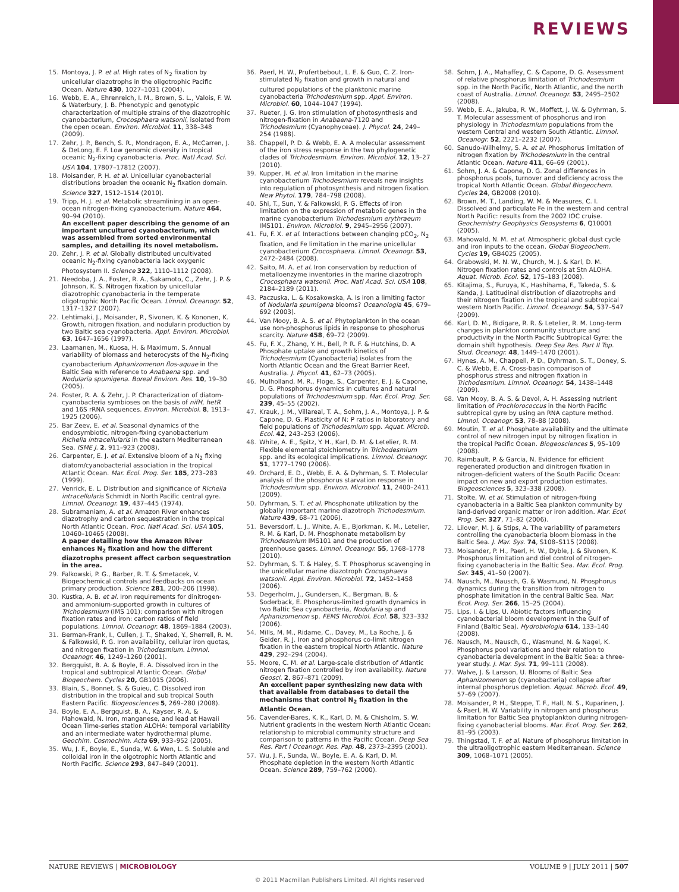REVIEWS
15. Montoya, J. P. et al. High rates of N<sub>2</sub> fixation by unicellular diazotrophs in the oligotrophic Pacific Ocean. Nature 430, 1027–1031 (2004).
16. Webb, E. A., Ehrenreich, I. M., Brown, S. L., Valois, F. W. & Waterbury, J. B. Phenotypic and genotypic characterization of multiple strains of the diazotrophic cyanobacterium, Crocosphaera watsonii, isolated from the open ocean. Environ. Microbiol. 11, 338–348 (2009).
17. Zehr, J. P., Bench, S. R., Mondragon, E. A., McCarren, J. & DeLong, E. F. Low genomic diversity in tropical oceanic N<sub>2</sub>-fixing cyanobacteria. Proc. Natl Acad. Sci. USA 104, 17807–17812 (2007).
18. Moisander, P. H. et al. Unicellular cyanobacterial distributions broaden the oceanic N<sub>2</sub> fixation domain. Science 327, 1512–1514 (2010).
19. Tripp, H. J. et al. Metabolic streamlining in an open-ocean nitrogen-fixing cyanobacterium. Nature 464, 90–94 (2010).
An excellent paper describing the genome of an important uncultured cyanobacterium, which was assembled from sorted environmental samples, and detailing its novel metabolism.
20. Zehr, J. P. et al. Globally distributed uncultivated oceanic N<sub>2</sub>-fixing cyanobacteria lack oxygenic Photosystem II. Science 322, 1110–1112 (2008).
21. Needoba, J. A., Foster, R. A., Sakamoto, C., Zehr, J. P. & Johnson, K. S. Nitrogen fixation by unicellular diazotrophic cyanobacteria in the temperate oligotrophic North Pacific Ocean. Limnol. Oceanogr. 52, 1317–1327 (2007).
22. Lehtimaki, J., Moisander, P., Sivonen, K. & Kononen, K. Growth, nitrogen fixation, and nodularin production by two Baltic sea cyanobacteria. Appl. Environ. Microbiol. 63, 1647–1656 (1997).
23. Laamanen, M., Kuosa, H. & Maximum, S. Annual variability of biomass and heterocysts of the N<sub>2</sub>-fixing cyanobacterium Aphanizomenon flos-aquae in the Baltic Sea with reference to Anabaena spp. and Nodularia spumigena. Boreal Environ. Res. 10, 19–30 (2005).
24. Foster, R. A. & Zehr, J. P. Characterization of diatom-cyanobacteria symbioses on the basis of nifH, hetR and 16S rRNA sequences. Environ. Microbiol. 8, 1913–1925 (2006).
25. Bar Zeev, E. et al. Seasonal dynamics of the endosymbiotic, nitrogen-fixing cyanobacterium Richelia intracellularis in the eastern Mediterranean Sea. ISME J. 2, 911–923 (2008).
26. Carpenter, E. J. et al. Extensive bloom of a N<sub>2</sub> fixing diatom/cyanobacterial association in the tropical Atlantic Ocean. Mar. Ecol. Prog. Ser. 185, 273–283 (1999).
27. Venrick, E. L. Distribution and significance of Richelia intracellularis Schmidt in North Pacific central gyre. Limnol. Oceanogr. 19, 437–445 (1974).
28. Subramaniam, A. et al. Amazon River enhances diazotrophy and carbon sequestration in the tropical North Atlantic Ocean. Proc. Natl Acad. Sci. USA 105, 10460–10465 (2008).
A paper detailing how the Amazon River enhances N<sub>2</sub> fixation and how the different diazotrophs present affect carbon sequestration in the area.
29. Falkowski, P. G., Barber, R. T. & Smetacek, V. Biogeochemical controls and feedbacks on ocean primary production. Science 281, 200–206 (1998).
30. Kustka, A. B. et al. Iron requirements for dinitrogen- and ammonium-supported growth in cultures of Trichodesmium (IMS 101): comparison with nitrogen fixation rates and iron: carbon ratios of field populations. Limnol. Oceanogr. 48, 1869–1884 (2003).
31. Berman-Frank, I., Cullen, J. T., Shaked, Y., Sherrell, R. M. & Falkowski, P. G. Iron availability, cellular iron quotas, and nitrogen fixation in Trichodesmium. Limnol. Oceanogr. 46, 1249–1260 (2001).
32. Bergquist, B. A. & Boyle, E. A. Dissolved iron in the tropical and subtropical Atlantic Ocean. Global Biogeochem. Cycles 20, GB1015 (2006).
33. Blain, S., Bonnet, S. & Guieu, C. Dissolved iron distribution in the tropical and sub tropical South Eastern Pacific. Biogeosciences 5, 269–280 (2008).
34. Boyle, E. A., Bergquist, B. A., Kayser, R. A. & Mahowald, N. Iron, manganese, and lead at Hawaii Ocean Time-series station ALOHA: temporal variability and an intermediate water hydrothermal plume. Geochim. Cosmochim. Acta 69, 933–952 (2005).
35. Wu, J. F., Boyle, E., Sunda, W. & Wen, L. S. Soluble and colloidal iron in the olgotrophic North Atlantic and North Pacific. Science 293, 847–849 (2001).
36. Paerl, H. W., Prufertbebout, L. E. & Guo, C. Z. Iron-stimulated N<sub>2</sub> fixation and growth in natural and cultured populations of the planktonic marine cyanobacteria Trichodesmium spp. Appl. Environ. Microbiol. 60, 1044–1047 (1994).
37. Rueter, J. G. Iron stimulation of photosynthesis and nitrogen-fixation in Anabaena-7120 and Trichodesmium (Cyanophyceae). J. Phycol. 24, 249–254 (1988).
38. Chappell, P. D. & Webb, E. A. A molecular assessment of the iron stress response in the two phylogenetic clades of Trichodesmium. Environ. Microbiol. 12, 13–27 (2010).
39. Kupper, H. et al. Iron limitation in the marine cyanobacterium Trichodesmium reveals new insights into regulation of photosynthesis and nitrogen fixation. New Phytol. 179, 784–798 (2008).
40. Shi, T., Sun, Y. & Falkowski, P. G. Effects of iron limitation on the expression of metabolic genes in the marine cyanobacterium Trichodesmium erythraeum IMS101. Environ. Microbiol. 9, 2945–2956 (2007).
41. Fu, F. X. et al. Interactions between changing pCO<sub>2</sub>, N<sub>2</sub> fixation, and Fe limitation in the marine unicellular cyanobacterium Crocosphaera. Limnol. Oceanogr. 53, 2472–2484 (2008).
42. Saito, M. A. et al. Iron conservation by reduction of metalloenzyme inventories in the marine diazotroph Crocosphaera watsonii. Proc. Natl Acad. Sci. USA 108, 2184–2189 (2011).
43. Paczuska, L. & Kosakowska, A. Is iron a limiting factor of Nodularia spumigena blooms? Oceanologia 45, 679–692 (2003).
44. Van Mooy, B. A. S. et al. Phytoplankton in the ocean use non-phosphorus lipids in response to phosphorus scarcity. Nature 458, 69–72 (2009).
45. Fu, F. X., Zhang, Y. H., Bell, P. R. F. & Hutchins, D. A. Phosphate uptake and growth kinetics of Trichodesmium (Cyanobacteria) isolates from the North Atlantic Ocean and the Great Barrier Reef, Australia. J. Phycol. 41, 62–73 (2005).
46. Mulholland, M. R., Floge, S., Carpenter, E. J. & Capone, D. G. Phosphorus dynamics in cultures and natural populations of Trichodesmium spp. Mar. Ecol. Prog. Ser. 239, 45–55 (2002).
47. Krauk, J. M., Villareal, T. A., Sohm, J. A., Montoya, J. P. & Capone, D. G. Plasticity of N: P ratios in laboratory and field populations of Trichodesmium spp. Aquat. Microb. Ecol. 42, 243–253 (2006).
48. White, A. E., Spitz, Y. H., Karl, D. M. & Letelier, R. M. Flexible elemental stoichiometry in Trichodesmium spp. and its ecological implications. Limnol. Oceanogr. 51, 1777–1790 (2006).
49. Orchard, E. D., Webb, E. A. & Dyhrman, S. T. Molecular analysis of the phosphorus starvation response in Trichodesmium spp. Environ. Microbiol. 11, 2400–2411 (2009).
50. Dyhrman, S. T. et al. Phosphonate utilization by the globally important marine diazotroph Trichodesmium. Nature 439, 68–71 (2006).
51. Beversdorf, L. J., White, A. E., Bjorkman, K. M., Letelier, R. M. & Karl, D. M. Phosphonate metabolism by Trichodesmium IMS101 and the production of greenhouse gases. Limnol. Oceanogr. 55, 1768–1778 (2010).
52. Dyhrman, S. T. & Haley, S. T. Phosphorus scavenging in the unicellular marine diazotroph Crocosphaera watsonii. Appl. Environ. Microbiol. 72, 1452–1458 (2006).
53. Degerholm, J., Gundersen, K., Bergman, B. & Soderback, E. Phosphorus-limited growth dynamics in two Baltic Sea cyanobacteria, Nodularia sp and Aphanizomenon sp. FEMS Microbiol. Ecol. 58, 323–332 (2006).
54. Mills, M. M., Ridame, C., Davey, M., La Roche, J. & Geider, R. J. Iron and phosphorus co-limit nitrogen fixation in the eastern tropical North Atlantic. Nature 429, 292–294 (2004).
55. Moore, C. M. et al. Large-scale distribution of Atlantic nitrogen fixation controlled by iron availability. Nature Geosci. 2, 867–871 (2009).
An excellent paper synthesizing new data with that available from databases to detail the mechanisms that control N<sub>2</sub> fixation in the Atlantic Ocean.
56. Cavender-Bares, K. K., Karl, D. M. & Chisholm, S. W. Nutrient gradients in the western North Atlantic Ocean: relationship to microbial community structure and comparison to patterns in the Pacific Ocean. Deep Sea Res. Part I Oceanogr. Res. Pap. 48, 2373–2395 (2001).
57. Wu, J. F., Sunda, W., Boyle, E. A. & Karl, D. M. Phosphate depletion in the western North Atlantic Ocean. Science 289, 759–762 (2000).
58. Sohm, J. A., Mahaffey, C. & Capone, D. G. Assessment of relative phosphorus limitation of Trichodesmium spp. in the North Pacific, North Atlantic, and the north coast of Australia. Limnol. Oceanogr. 53, 2495–2502 (2008).
59. Webb, E. A., Jakuba, R. W., Moffett, J. W. & Dyhrman, S. T. Molecular assessment of phosphorus and iron physiology in Trichodesmium populations from the western Central and western South Atlantic. Limnol. Oceanogr. 52, 2221–2232 (2007).
60. Sanudo-Wilhelmy, S. A. et al. Phosphorus limitation of nitrogen fixation by Trichodesmium in the central Atlantic Ocean. Nature 411, 66–69 (2001).
61. Sohm, J. A. & Capone, D. G. Zonal differences in phosphorus pools, turnover and deficiency across the tropical North Atlantic Ocean. Global Biogeochem. Cycles 24, GB2008 (2010).
62. Brown, M. T., Landing, W. M. & Measures, C. I. Dissolved and particulate Fe in the western and central North Pacific: results from the 2002 IOC cruise. Geochemistry Geophysics Geosystems 6, Q10001 (2005).
63. Mahowald, N. M. et al. Atmospheric global dust cycle and iron inputs to the ocean. Global Biogeochem. Cycles 19, GB4025 (2005).
64. Grabowski, M. N. W., Church, M. J. & Karl, D. M. Nitrogen fixation rates and controls at Stn ALOHA. Aquat. Microb. Ecol. 52, 175–183 (2008).
65. Kitajima, S., Furuya, K., Hashihama, F., Takeda, S. & Kanda, J. Latitudinal distribution of diazotrophs and their nitrogen fixation in the tropical and subtropical western North Pacific. Limnol. Oceanogr. 54, 537–547 (2009).
66. Karl, D. M., Bidigare, R. R. & Letelier, R. M. Long-term changes in plankton community structure and productivity in the North Pacific Subtropical Gyre: the domain shift hypothesis. Deep Sea Res. Part II Top. Stud. Oceanogr. 48, 1449–1470 (2001).
67. Hynes, A. M., Chappell, P. D., Dyhrman, S. T., Doney, S. C. & Webb, E. A. Cross-basin comparison of phosphorus stress and nitrogen fixation in Trichodesmium. Limnol. Oceanogr. 54, 1438–1448 (2009).
68. Van Mooy, B. A. S. & Devol, A. H. Assessing nutrient limitation of Prochlorococcus in the North Pacific subtropical gyre by using an RNA capture method. Limnol. Oceanogr. 53, 78–88 (2008).
69. Moutin, T. et al. Phosphate availability and the ultimate control of new nitrogen input by nitrogen fixation in the tropical Pacific Ocean. Biogeosciences 5, 95–109 (2008).
70. Raimbault, P. & Garcia, N. Evidence for efficient regenerated production and dinitrogen fixation in nitrogen-deficient waters of the South Pacific Ocean: impact on new and export production estimates. Biogeosciences 5, 323–338 (2008).
71. Stolte, W. et al. Stimulation of nitrogen-fixing cyanobacteria in a Baltic Sea plankton community by land-derived organic matter or iron addition. Mar. Ecol. Prog. Ser. 327, 71–82 (2006).
72. Lilover, M. J. & Stips, A. The variability of parameters controlling the cyanobacteria bloom biomass in the Baltic Sea. J. Mar. Sys. 74, S108–S115 (2008).
73. Moisander, P. H., Paerl, H. W., Dyble, J. & Sivonen, K. Phosphorus limitation and diel control of nitrogen-fixing cyanobacteria in the Baltic Sea. Mar. Ecol. Prog. Ser. 345, 41–50 (2007).
74. Nausch, M., Nausch, G. & Wasmund, N. Phosphorus dynamics during the transition from nitrogen to phosphate limitation in the central Baltic Sea. Mar. Ecol. Prog. Ser. 266, 15–25 (2004).
75. Lips, I. & Lips, U. Abiotic factors influencing cyanobacterial bloom development in the Gulf of Finland (Baltic Sea). Hydrobiologia 614, 133–140 (2008).
76. Nausch, M., Nausch, G., Wasmund, N. & Nagel, K. Phosphorus pool variations and their relation to cyanobacteria development in the Baltic Sea: a three-year study. J. Mar. Sys. 71, 99–111 (2008).
77. Walve, J. & Larsson, U. Blooms of Baltic Sea Aphanizomenon sp (cyanobacteria) collapse after internal phosphorus depletion. Aquat. Microb. Ecol. 49, 57–69 (2007).
78. Moisander, P. H., Steppe, T. F., Hall, N. S., Kuparinen, J. & Paerl, H. W. Variability in nitrogen and phosphorus limitation for Baltic Sea phytoplankton during nitrogen-fixing cyanobacterial blooms. Mar. Ecol. Prog. Ser. 262, 81–95 (2003).
79. Thingstad, T. F. et al. Nature of phosphorus limitation in the ultraoligotrophic eastern Mediterranean. Science 309, 1068–1071 (2005).
NATURE REVIEWS | MICROBIOLOGY VOLUME 9 | JULY 2011 | 507
© 2011 Macmillan Publishers Limited. All rights reserved